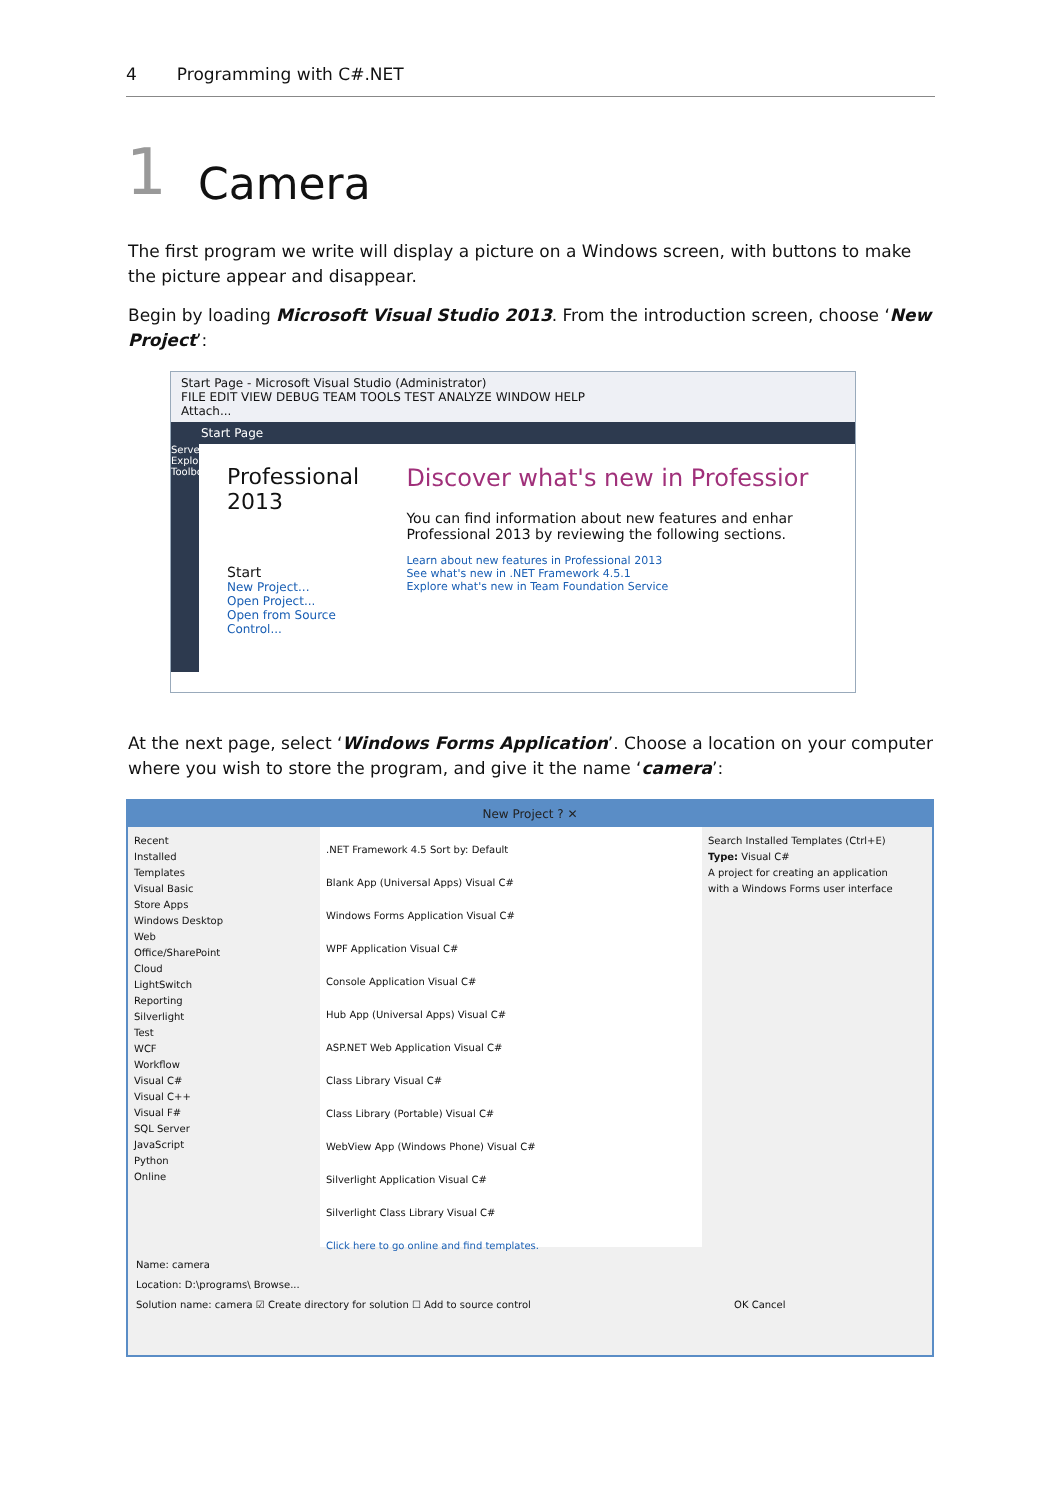4 Programming with C#.NET
1
Camera
The first program we write will display a picture on a Windows screen, with buttons to make the picture appear and disappear.
Begin by loading Microsoft Visual Studio 2013. From the introduction screen, choose ‘New Project’:
Start Page - Microsoft Visual Studio (Administrator)
FILE EDIT VIEW DEBUG TEAM TOOLS TEST ANALYZE WINDOW HELP
Attach...
Start Page
Server Explorer Toolbox
Professional 2013
Start
New Project...
Open Project...
Open from Source Control...
Discover what's new in Professior
You can find information about new features and enhar Professional 2013 by reviewing the following sections.
Learn about new features in Professional 2013
See what's new in .NET Framework 4.5.1
Explore what's new in Team Foundation Service
At the next page, select ‘Windows Forms Application’. Choose a location on your computer where you wish to store the program, and give it the name ‘camera’:
New Project ? ✕
Recent
Installed
Templates
Visual Basic
Store Apps
Windows Desktop
Web
Office/SharePoint
Cloud
LightSwitch
Reporting
Silverlight
Test
WCF
Workflow
Visual C#
Visual C++
Visual F#
SQL Server
JavaScript
Python
Online
.NET Framework 4.5 Sort by: Default
Blank App (Universal Apps) Visual C#
Windows Forms Application Visual C#
WPF Application Visual C#
Console Application Visual C#
Hub App (Universal Apps) Visual C#
ASP.NET Web Application Visual C#
Class Library Visual C#
Class Library (Portable) Visual C#
WebView App (Windows Phone) Visual C#
Silverlight Application Visual C#
Silverlight Class Library Visual C#
Click here to go online and find templates.
Search Installed Templates (Ctrl+E)
Type: Visual C#
A project for creating an application with a Windows Forms user interface
Name: camera
Location: D:\programs\ Browse...
Solution name: camera ☑ Create directory for solution ☐ Add to source control OK Cancel